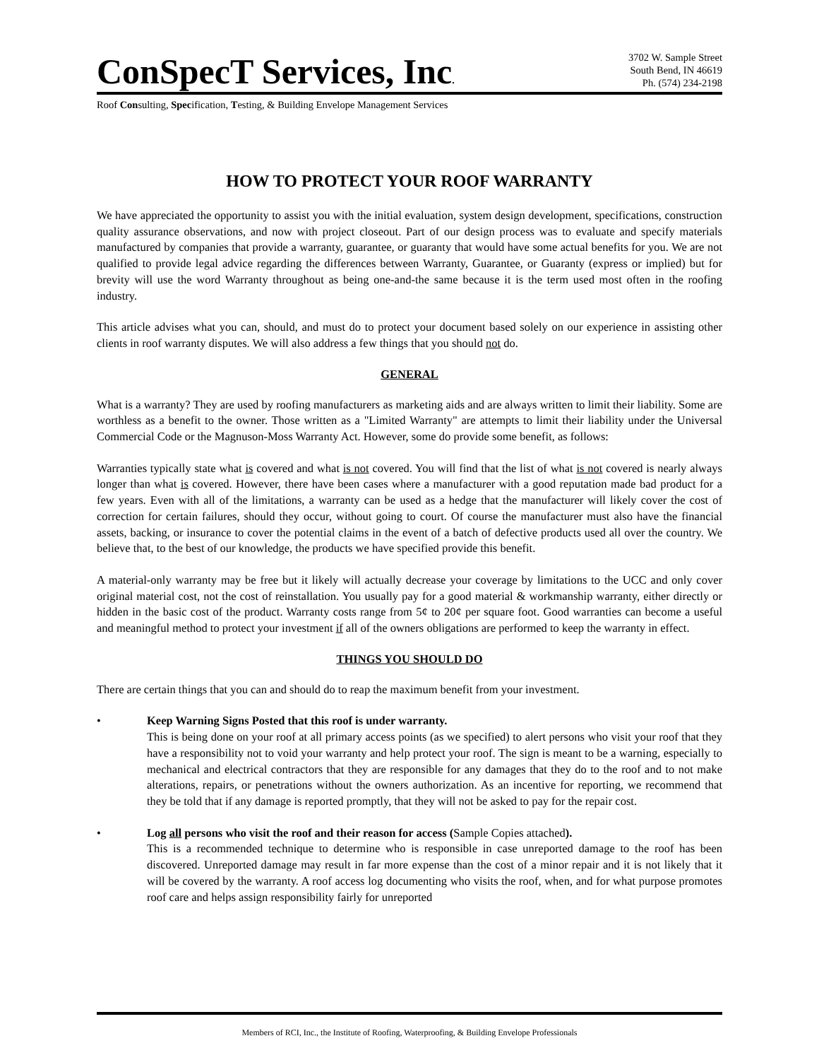ConSpecT Services, Inc.
3702 W. Sample Street
South Bend, IN 46619
Ph. (574) 234-2198
Roof Consulting, Specification, Testing, & Building Envelope Management Services
HOW TO PROTECT YOUR ROOF WARRANTY
We have appreciated the opportunity to assist you with the initial evaluation, system design development, specifications, construction quality assurance observations, and now with project closeout. Part of our design process was to evaluate and specify materials manufactured by companies that provide a warranty, guarantee, or guaranty that would have some actual benefits for you. We are not qualified to provide legal advice regarding the differences between Warranty, Guarantee, or Guaranty (express or implied) but for brevity will use the word Warranty throughout as being one-and-the same because it is the term used most often in the roofing industry.
This article advises what you can, should, and must do to protect your document based solely on our experience in assisting other clients in roof warranty disputes. We will also address a few things that you should not do.
GENERAL
What is a warranty? They are used by roofing manufacturers as marketing aids and are always written to limit their liability. Some are worthless as a benefit to the owner. Those written as a "Limited Warranty" are attempts to limit their liability under the Universal Commercial Code or the Magnuson-Moss Warranty Act. However, some do provide some benefit, as follows:
Warranties typically state what is covered and what is not covered. You will find that the list of what is not covered is nearly always longer than what is covered. However, there have been cases where a manufacturer with a good reputation made bad product for a few years. Even with all of the limitations, a warranty can be used as a hedge that the manufacturer will likely cover the cost of correction for certain failures, should they occur, without going to court. Of course the manufacturer must also have the financial assets, backing, or insurance to cover the potential claims in the event of a batch of defective products used all over the country. We believe that, to the best of our knowledge, the products we have specified provide this benefit.
A material-only warranty may be free but it likely will actually decrease your coverage by limitations to the UCC and only cover original material cost, not the cost of reinstallation. You usually pay for a good material & workmanship warranty, either directly or hidden in the basic cost of the product. Warranty costs range from 5¢ to 20¢ per square foot. Good warranties can become a useful and meaningful method to protect your investment if all of the owners obligations are performed to keep the warranty in effect.
THINGS YOU SHOULD DO
There are certain things that you can and should do to reap the maximum benefit from your investment.
• Keep Warning Signs Posted that this roof is under warranty.
This is being done on your roof at all primary access points (as we specified) to alert persons who visit your roof that they have a responsibility not to void your warranty and help protect your roof. The sign is meant to be a warning, especially to mechanical and electrical contractors that they are responsible for any damages that they do to the roof and to not make alterations, repairs, or penetrations without the owners authorization. As an incentive for reporting, we recommend that they be told that if any damage is reported promptly, that they will not be asked to pay for the repair cost.
• Log all persons who visit the roof and their reason for access (Sample Copies attached).
This is a recommended technique to determine who is responsible in case unreported damage to the roof has been discovered. Unreported damage may result in far more expense than the cost of a minor repair and it is not likely that it will be covered by the warranty. A roof access log documenting who visits the roof, when, and for what purpose promotes roof care and helps assign responsibility fairly for unreported
Members of RCI, Inc., the Institute of Roofing, Waterproofing, & Building Envelope Professionals